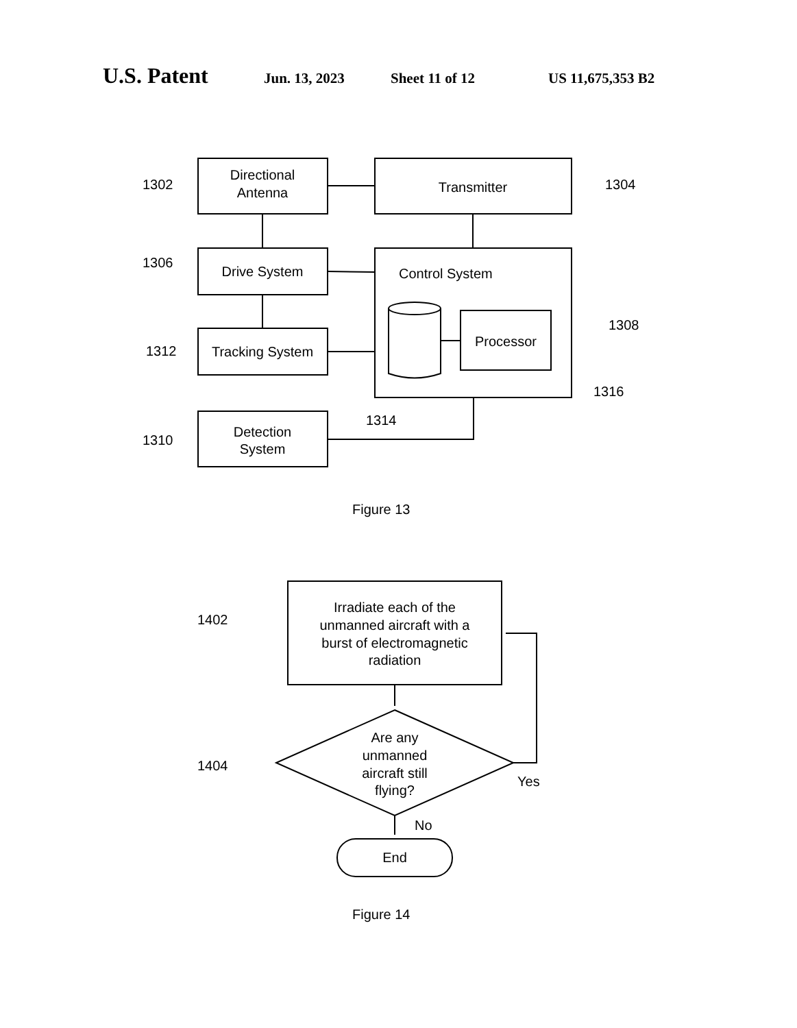U.S. Patent Jun. 13, 2023 Sheet 11 of 12 US 11,675,353 B2
Directional
Antenna
Transmitter
Drive System
Control System
Processor
Tracking System
Detection
System
1302
1304
1306
1308
1312
1316
1314
1310
Figure 13
Irradiate each of the
unmanned aircraft with a
burst of electromagnetic
radiation
Are any
unmanned
aircraft still
flying?
End
1402
1404
Yes
No
Figure 14